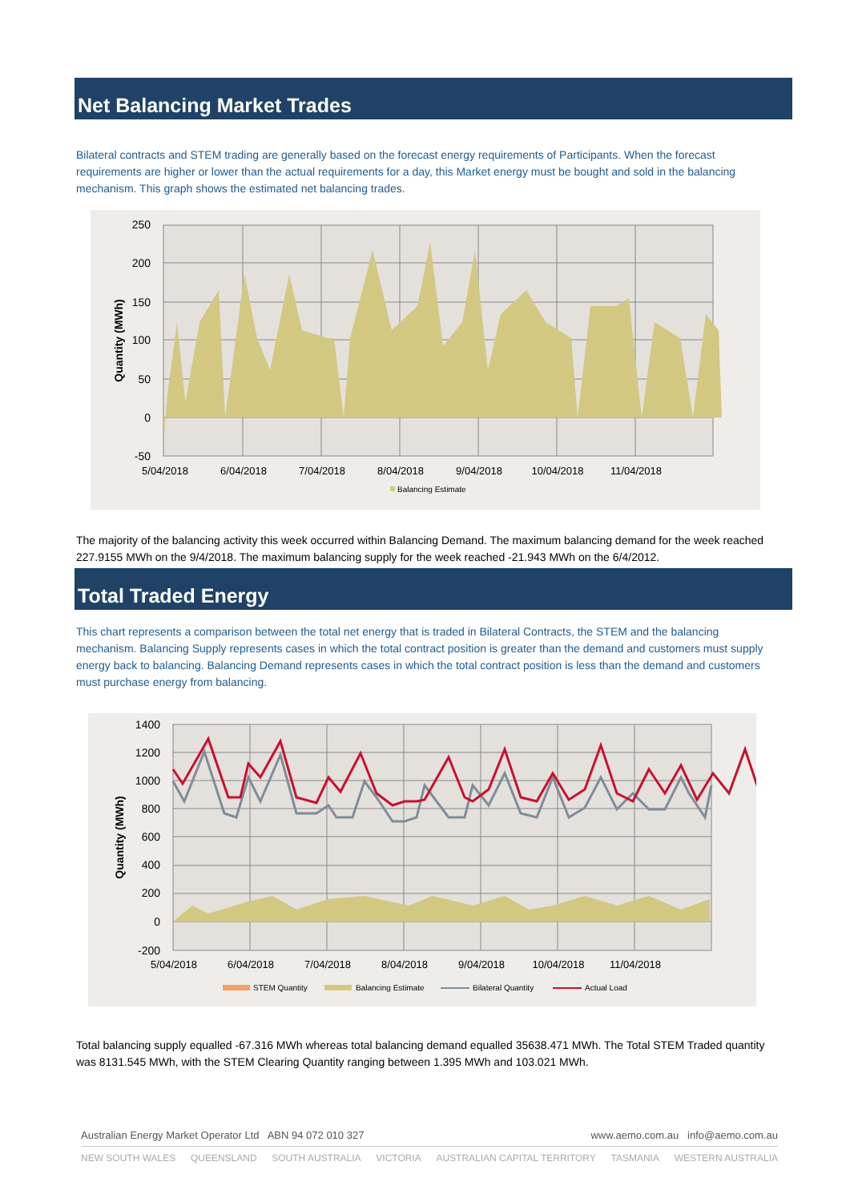Net Balancing Market Trades
Bilateral contracts and STEM trading are generally based on the forecast energy requirements of Participants. When the forecast requirements are higher or lower than the actual requirements for a day, this Market energy must be bought and sold in the balancing mechanism. This graph shows the estimated net balancing trades.
250
200
150
100
50
0
-50
5/04/2018
6/04/2018
7/04/2018
8/04/2018
9/04/2018
10/04/2018
11/04/2018
Quantity (MWh)
Balancing Estimate
The majority of the balancing activity this week occurred within Balancing Demand. The maximum balancing demand for the week reached 227.9155 MWh on the 9/4/2018. The maximum balancing supply for the week reached -21.943 MWh on the 6/4/2012.
Total Traded Energy
This chart represents a comparison between the total net energy that is traded in Bilateral Contracts, the STEM and the balancing mechanism. Balancing Supply represents cases in which the total contract position is greater than the demand and customers must supply energy back to balancing. Balancing Demand represents cases in which the total contract position is less than the demand and customers must purchase energy from balancing.
1400
1200
1000
800
600
400
200
0
-200
5/04/2018
6/04/2018
7/04/2018
8/04/2018
9/04/2018
10/04/2018
11/04/2018
Quantity (MWh)
STEM Quantity
Balancing Estimate
Bilateral Quantity
Actual Load
Total balancing supply equalled -67.316 MWh whereas total balancing demand equalled 35638.471 MWh. The Total STEM Traded quantity was 8131.545 MWh, with the STEM Clearing Quantity ranging between 1.395 MWh and 103.021 MWh.
Australian Energy Market Operator Ltd ABN 94 072 010 327 www.aemo.com.au info@aemo.com.au
NEW SOUTH WALES QUEENSLAND SOUTH AUSTRALIA VICTORIA AUSTRALIAN CAPITAL TERRITORY TASMANIA WESTERN AUSTRALIA